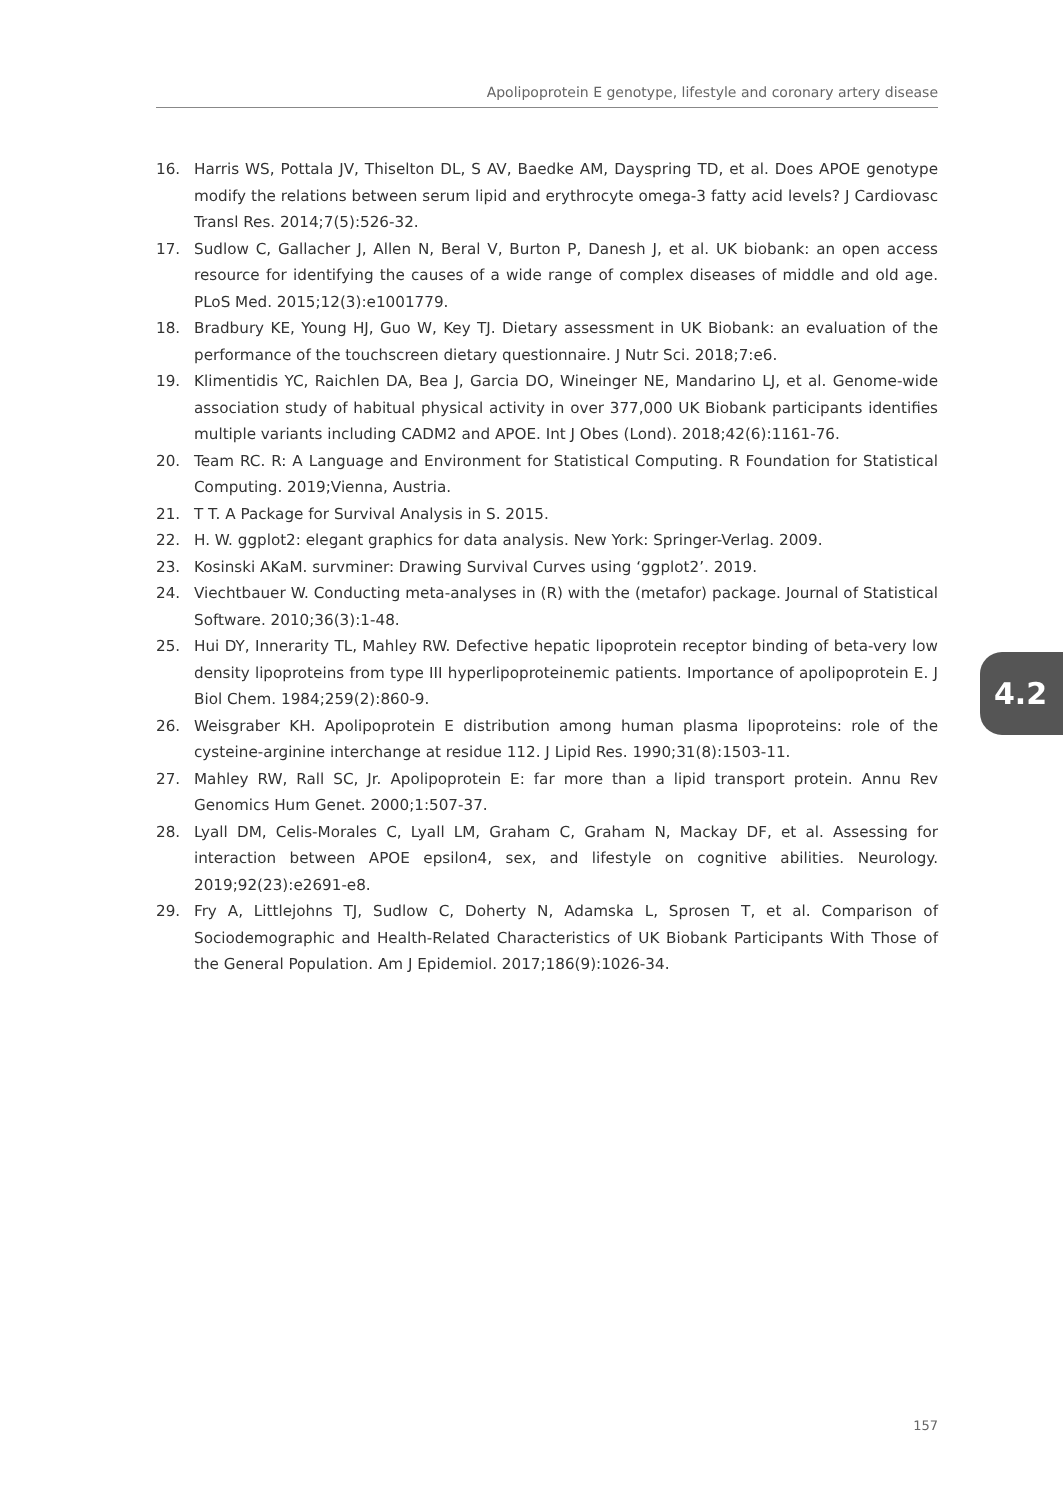Apolipoprotein E genotype, lifestyle and coronary artery disease
16. Harris WS, Pottala JV, Thiselton DL, S AV, Baedke AM, Dayspring TD, et al. Does APOE genotype modify the relations between serum lipid and erythrocyte omega-3 fatty acid levels? J Cardiovasc Transl Res. 2014;7(5):526-32.
17. Sudlow C, Gallacher J, Allen N, Beral V, Burton P, Danesh J, et al. UK biobank: an open access resource for identifying the causes of a wide range of complex diseases of middle and old age. PLoS Med. 2015;12(3):e1001779.
18. Bradbury KE, Young HJ, Guo W, Key TJ. Dietary assessment in UK Biobank: an evaluation of the performance of the touchscreen dietary questionnaire. J Nutr Sci. 2018;7:e6.
19. Klimentidis YC, Raichlen DA, Bea J, Garcia DO, Wineinger NE, Mandarino LJ, et al. Genome-wide association study of habitual physical activity in over 377,000 UK Biobank participants identifies multiple variants including CADM2 and APOE. Int J Obes (Lond). 2018;42(6):1161-76.
20. Team RC. R: A Language and Environment for Statistical Computing. R Foundation for Statistical Computing. 2019;Vienna, Austria.
21. T T. A Package for Survival Analysis in S. 2015.
22. H. W. ggplot2: elegant graphics for data analysis. New York: Springer-Verlag. 2009.
23. Kosinski AKaM. survminer: Drawing Survival Curves using ‘ggplot2’. 2019.
24. Viechtbauer W. Conducting meta-analyses in (R) with the (metafor) package. Journal of Statistical Software. 2010;36(3):1-48.
25. Hui DY, Innerarity TL, Mahley RW. Defective hepatic lipoprotein receptor binding of beta-very low density lipoproteins from type III hyperlipoproteinemic patients. Importance of apolipoprotein E. J Biol Chem. 1984;259(2):860-9.
26. Weisgraber KH. Apolipoprotein E distribution among human plasma lipoproteins: role of the cysteine-arginine interchange at residue 112. J Lipid Res. 1990;31(8):1503-11.
27. Mahley RW, Rall SC, Jr. Apolipoprotein E: far more than a lipid transport protein. Annu Rev Genomics Hum Genet. 2000;1:507-37.
28. Lyall DM, Celis-Morales C, Lyall LM, Graham C, Graham N, Mackay DF, et al. Assessing for interaction between APOE epsilon4, sex, and lifestyle on cognitive abilities. Neurology. 2019;92(23):e2691-e8.
29. Fry A, Littlejohns TJ, Sudlow C, Doherty N, Adamska L, Sprosen T, et al. Comparison of Sociodemographic and Health-Related Characteristics of UK Biobank Participants With Those of the General Population. Am J Epidemiol. 2017;186(9):1026-34.
4.2
157